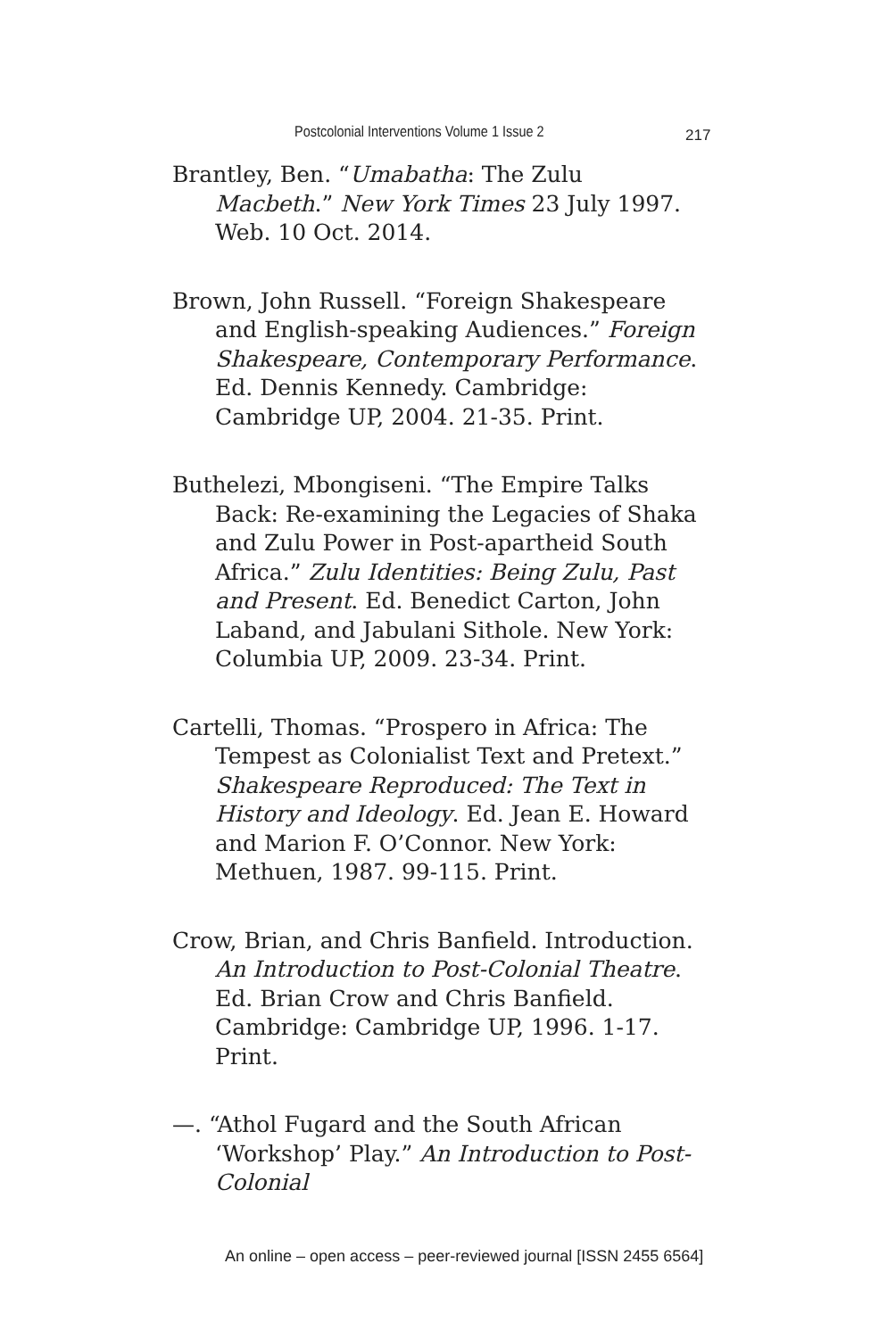Postcolonial Interventions Volume 1 Issue 2 217
Brantley, Ben. “Umabatha: The Zulu Macbeth.” New York Times 23 July 1997. Web. 10 Oct. 2014.
Brown, John Russell. “Foreign Shakespeare and English-speaking Audiences.” Foreign Shakespeare, Contemporary Performance. Ed. Dennis Kennedy. Cambridge: Cambridge UP, 2004. 21-35. Print.
Buthelezi, Mbongiseni. “The Empire Talks Back: Re-examining the Legacies of Shaka and Zulu Power in Post-apartheid South Africa.” Zulu Identities: Being Zulu, Past and Present. Ed. Benedict Carton, John Laband, and Jabulani Sithole. New York: Columbia UP, 2009. 23-34. Print.
Cartelli, Thomas. “Prospero in Africa: The Tempest as Colonialist Text and Pretext.” Shakespeare Reproduced: The Text in History and Ideology. Ed. Jean E. Howard and Marion F. O’Connor. New York: Methuen, 1987. 99-115. Print.
Crow, Brian, and Chris Banfield. Introduction. An Introduction to Post-Colonial Theatre. Ed. Brian Crow and Chris Banfield. Cambridge: Cambridge UP, 1996. 1-17. Print.
—. “Athol Fugard and the South African ‘Workshop’ Play.” An Introduction to Post-Colonial
An online – open access – peer-reviewed journal [ISSN 2455 6564]